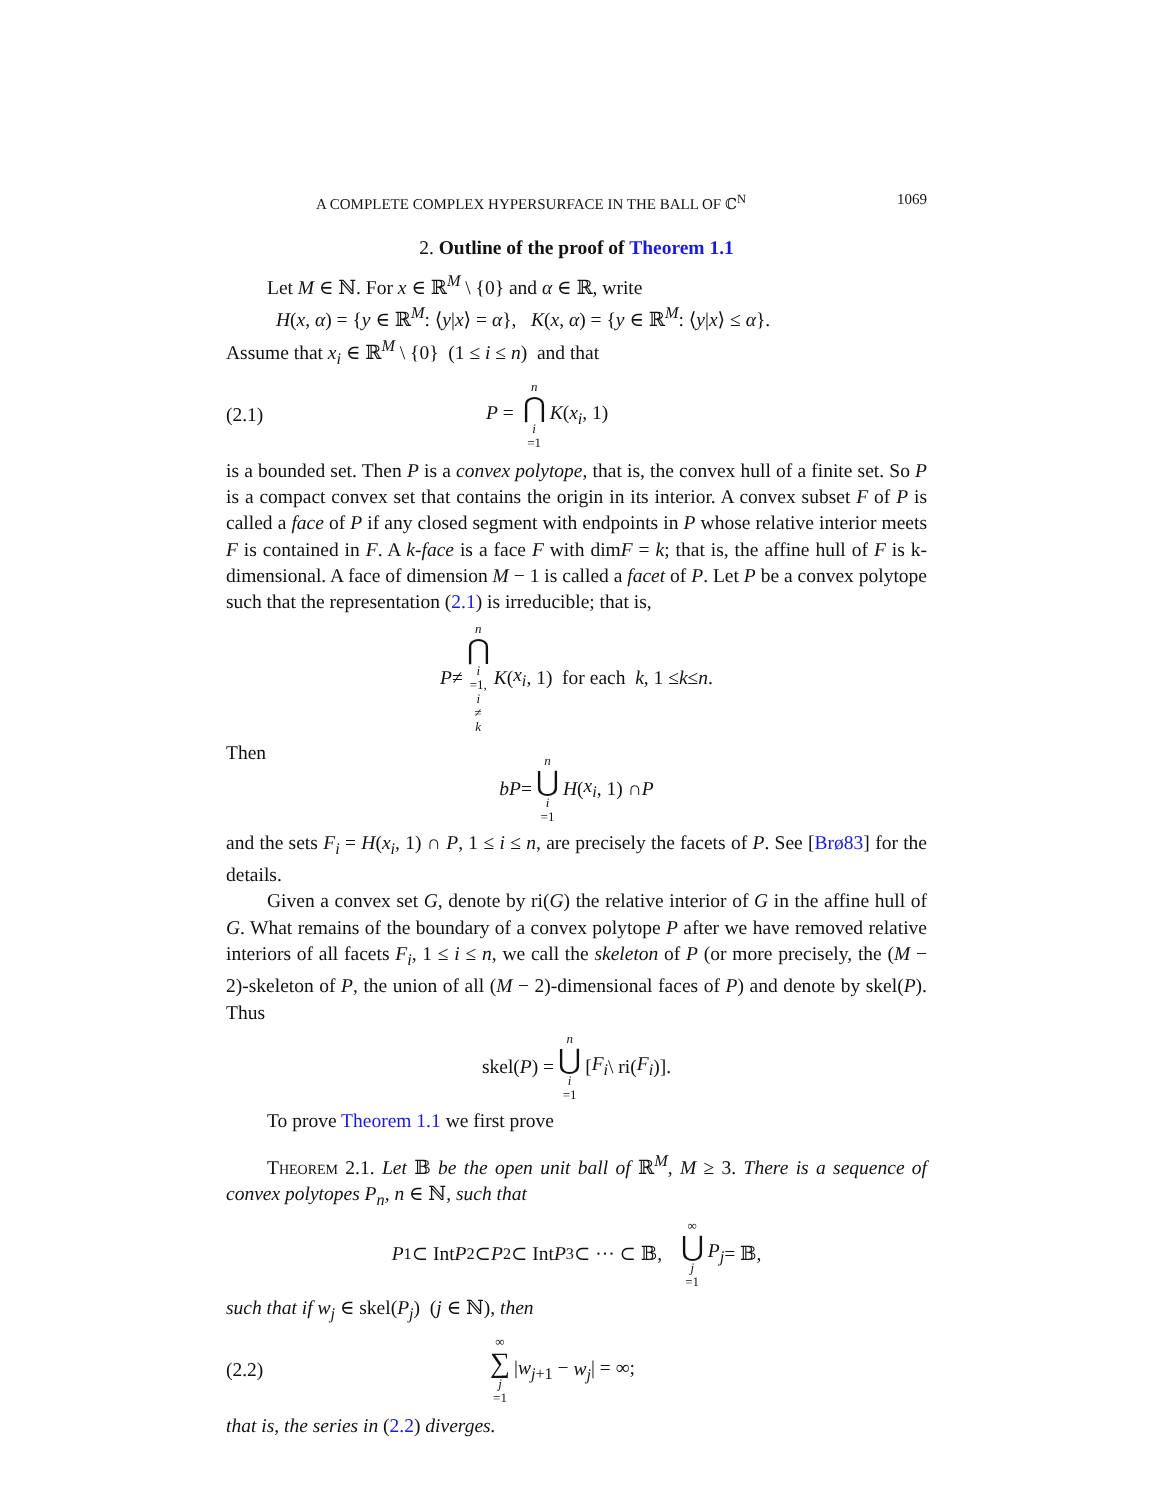A COMPLETE COMPLEX HYPERSURFACE IN THE BALL OF ℂ<sup>N</sup> 1069
2. Outline of the proof of Theorem 1.1
Let M ∈ ℕ. For x ∈ ℝ<sup>M</sup> \ {0} and α ∈ ℝ, write
H(x, α) = {y ∈ ℝ<sup>M</sup>: ⟨y|x⟩ = α}, K(x, α) = {y ∈ ℝ<sup>M</sup>: ⟨y|x⟩ ≤ α}.
Assume that x<sub>i</sub> ∈ ℝ<sup>M</sup> \ {0} (1 ≤ i ≤ n) and that
(2.1) P = n ⋂ i =1 K(x<sub>i</sub>, 1)
is a bounded set. Then P is a convex polytope, that is, the convex hull of a finite set. So P is a compact convex set that contains the origin in its interior. A convex subset F of P is called a face of P if any closed segment with endpoints in P whose relative interior meets F is contained in F. A k-face is a face F with dimF = k; that is, the affine hull of F is k-dimensional. A face of dimension M − 1 is called a facet of P. Let P be a convex polytope such that the representation (2.1) is irreducible; that is,
P ≠ n ⋂ i =1, i ≠ k K (x<sub>i</sub>, 1) for each k, 1 ≤ k ≤ n.
Then
bP = n ⋃ i =1 H (x<sub>i</sub>, 1) ∩ P
and the sets F<sub>i</sub> = H(x<sub>i</sub>, 1) ∩ P, 1 ≤ i ≤ n, are precisely the facets of P. See [Brø83] for the details.
Given a convex set G, denote by ri(G) the relative interior of G in the affine hull of G. What remains of the boundary of a convex polytope P after we have removed relative interiors of all facets F<sub>i</sub>, 1 ≤ i ≤ n, we call the skeleton of P (or more precisely, the (M − 2)-skeleton of P, the union of all (M − 2)-dimensional faces of P) and denote by skel(P). Thus
skel(P) = n ⋃ i =1 [F<sub>i</sub> \ ri(F<sub>i</sub>)].
To prove Theorem 1.1 we first prove
Theorem 2.1. Let 𝔹 be the open unit ball of ℝ<sup>M</sup>, M ≥ 3. There is a sequence of convex polytopes P<sub>n</sub>, n ∈ ℕ, such that
P<sub>1</sub> ⊂ Int P<sub>2</sub> ⊂ P<sub>2</sub> ⊂ Int P<sub>3</sub> ⊂ ··· ⊂ 𝔹, ∞ ⋃ j =1 P<sub>j</sub> = 𝔹,
such that if w<sub>j</sub> ∈ skel(P<sub>j</sub>) (j ∈ ℕ), then
(2.2) ∞ ∑ j =1 |w<sub>j+1</sub> − w<sub>j</sub>| = ∞;
that is, the series in (2.2) diverges.